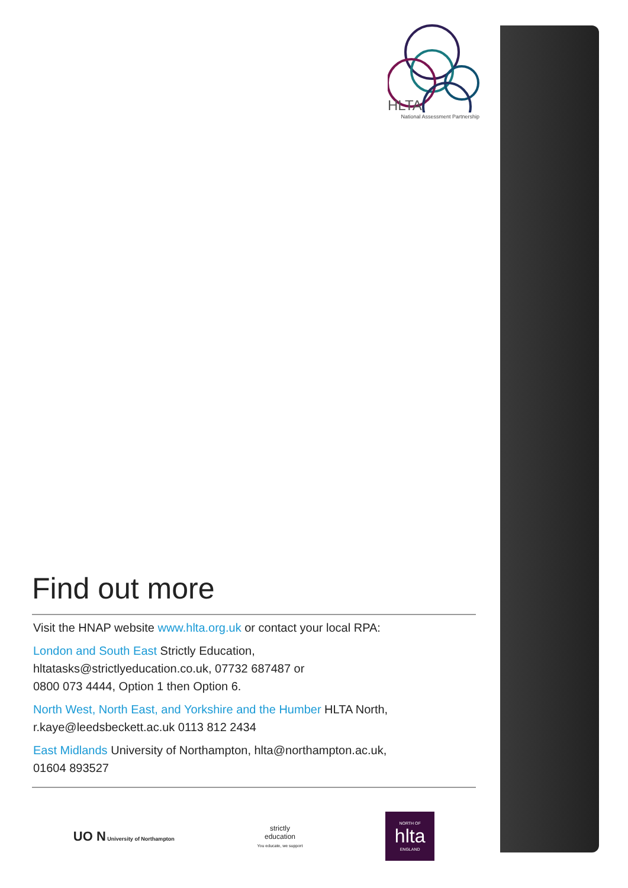HLTA
National Assessment Partnership
Find out more
Visit the HNAP website www.hlta.org.uk or contact your local RPA:
London and South East Strictly Education,
hltatasks@strictlyeducation.co.uk, 07732 687487 or
0800 073 4444, Option 1 then Option 6.
North West, North East, and Yorkshire and the Humber HLTA North,
r.kaye@leedsbeckett.ac.uk 0113 812 2434
East Midlands University of Northampton, hlta@northampton.ac.uk,
01604 893527
UO N University of Northampton
strictly
education
You educate, we support
NORTH OF
hlta
ENGLAND